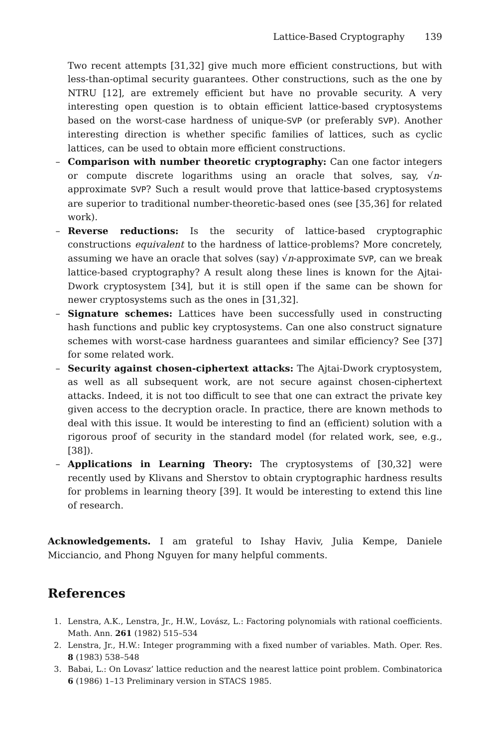Lattice-Based Cryptography 139
Two recent attempts [31,32] give much more efficient constructions, but with less-than-optimal security guarantees. Other constructions, such as the one by NTRU [12], are extremely efficient but have no provable security. A very interesting open question is to obtain efficient lattice-based cryptosystems based on the worst-case hardness of unique-SVP (or preferably SVP). Another interesting direction is whether specific families of lattices, such as cyclic lattices, can be used to obtain more efficient constructions.
– Comparison with number theoretic cryptography: Can one factor integers or compute discrete logarithms using an oracle that solves, say, √n-approximate SVP? Such a result would prove that lattice-based cryptosystems are superior to traditional number-theoretic-based ones (see [35,36] for related work).
– Reverse reductions: Is the security of lattice-based cryptographic constructions equivalent to the hardness of lattice-problems? More concretely, assuming we have an oracle that solves (say) √n-approximate SVP, can we break lattice-based cryptography? A result along these lines is known for the Ajtai-Dwork cryptosystem [34], but it is still open if the same can be shown for newer cryptosystems such as the ones in [31,32].
– Signature schemes: Lattices have been successfully used in constructing hash functions and public key cryptosystems. Can one also construct signature schemes with worst-case hardness guarantees and similar efficiency? See [37] for some related work.
– Security against chosen-ciphertext attacks: The Ajtai-Dwork cryptosystem, as well as all subsequent work, are not secure against chosen-ciphertext attacks. Indeed, it is not too difficult to see that one can extract the private key given access to the decryption oracle. In practice, there are known methods to deal with this issue. It would be interesting to find an (efficient) solution with a rigorous proof of security in the standard model (for related work, see, e.g., [38]).
– Applications in Learning Theory: The cryptosystems of [30,32] were recently used by Klivans and Sherstov to obtain cryptographic hardness results for problems in learning theory [39]. It would be interesting to extend this line of research.
Acknowledgements. I am grateful to Ishay Haviv, Julia Kempe, Daniele Micciancio, and Phong Nguyen for many helpful comments.
References
1. Lenstra, A.K., Lenstra, Jr., H.W., Lovász, L.: Factoring polynomials with rational coefficients. Math. Ann. 261 (1982) 515–534
2. Lenstra, Jr., H.W.: Integer programming with a fixed number of variables. Math. Oper. Res. 8 (1983) 538–548
3. Babai, L.: On Lovasz’ lattice reduction and the nearest lattice point problem. Combinatorica 6 (1986) 1–13 Preliminary version in STACS 1985.